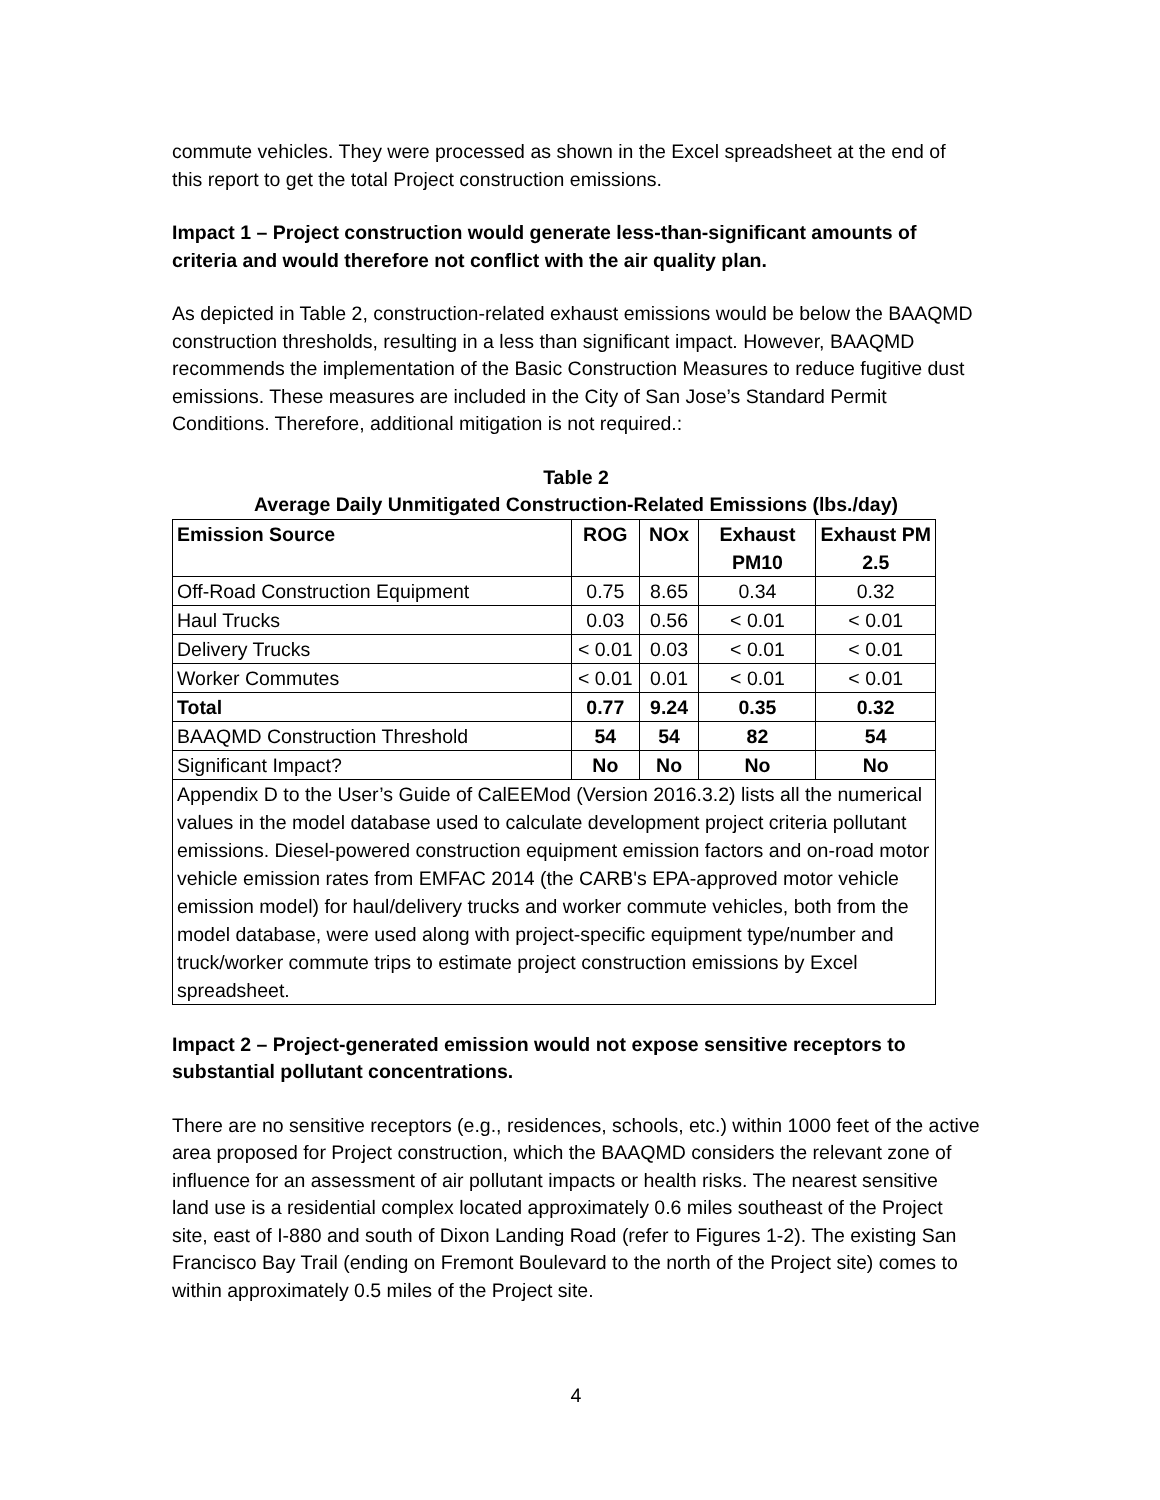commute vehicles. They were processed as shown in the Excel spreadsheet at the end of this report to get the total Project construction emissions.
Impact 1 – Project construction would generate less-than-significant amounts of criteria and would therefore not conflict with the air quality plan.
As depicted in Table 2, construction-related exhaust emissions would be below the BAAQMD construction thresholds, resulting in a less than significant impact. However, BAAQMD recommends the implementation of the Basic Construction Measures to reduce fugitive dust emissions. These measures are included in the City of San Jose’s Standard Permit Conditions. Therefore, additional mitigation is not required.:
Table 2
Average Daily Unmitigated Construction-Related Emissions (lbs./day)
| Emission Source | ROG | NOx | Exhaust PM10 | Exhaust PM 2.5 |
| --- | --- | --- | --- | --- |
| Off-Road Construction Equipment | 0.75 | 8.65 | 0.34 | 0.32 |
| Haul Trucks | 0.03 | 0.56 | < 0.01 | < 0.01 |
| Delivery Trucks | < 0.01 | 0.03 | < 0.01 | < 0.01 |
| Worker Commutes | < 0.01 | 0.01 | < 0.01 | < 0.01 |
| Total | 0.77 | 9.24 | 0.35 | 0.32 |
| BAAQMD Construction Threshold | 54 | 54 | 82 | 54 |
| Significant Impact? | No | No | No | No |
| Appendix D to the User’s Guide of CalEEMod (Version 2016.3.2) lists all the numerical values in the model database used to calculate development project criteria pollutant emissions. Diesel-powered construction equipment emission factors and on-road motor vehicle emission rates from EMFAC 2014 (the CARB's EPA-approved motor vehicle emission model) for haul/delivery trucks and worker commute vehicles, both from the model database, were used along with project-specific equipment type/number and truck/worker commute trips to estimate project construction emissions by Excel spreadsheet. | | | | |
Impact 2 – Project-generated emission would not expose sensitive receptors to substantial pollutant concentrations.
There are no sensitive receptors (e.g., residences, schools, etc.) within 1000 feet of the active area proposed for Project construction, which the BAAQMD considers the relevant zone of influence for an assessment of air pollutant impacts or health risks. The nearest sensitive land use is a residential complex located approximately 0.6 miles southeast of the Project site, east of I-880 and south of Dixon Landing Road (refer to Figures 1-2). The existing San Francisco Bay Trail (ending on Fremont Boulevard to the north of the Project site) comes to within approximately 0.5 miles of the Project site.
4